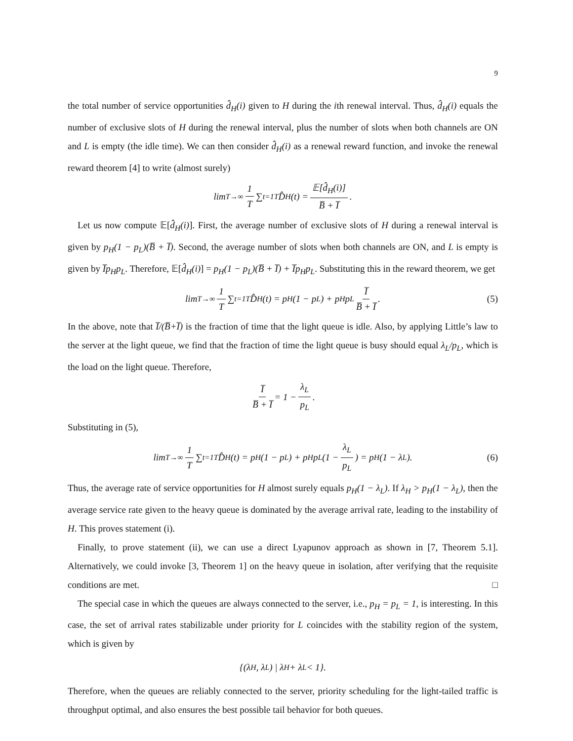9
the total number of service opportunities d̂<sub>H</sub>(i) given to H during the ith renewal interval. Thus, d̂<sub>H</sub>(i) equals the number of exclusive slots of H during the renewal interval, plus the number of slots when both channels are ON and L is empty (the idle time). We can then consider d̂<sub>H</sub>(i) as a renewal reward function, and invoke the renewal reward theorem [4] to write (almost surely)
lim<sub>T→∞</sub> 1 T ∑<sub>t=1</sub><sup>T</sup> D̂<sub>H</sub>(t) = 𝔼[d̂<sub>H</sub>(i)] B̅ + I̅.
Let us now compute 𝔼[d̂<sub>H</sub>(i)]. First, the average number of exclusive slots of H during a renewal interval is given by p<sub>H</sub>(1 − p<sub>L</sub>)(B̅ + I̅). Second, the average number of slots when both channels are ON, and L is empty is given by I̅p<sub>H</sub>p<sub>L</sub>. Therefore, 𝔼[d̂<sub>H</sub>(i)] = p<sub>H</sub>(1 − p<sub>L</sub>)(B̅ + I̅) + I̅p<sub>H</sub>p<sub>L</sub>. Substituting this in the reward theorem, we get
lim<sub>T→∞</sub> 1 T ∑<sub>t=1</sub><sup>T</sup> D̂<sub>H</sub>(t) = p<sub>H</sub>(1 − p<sub>L</sub>) + p<sub>H</sub>p<sub>L</sub> I̅ B̅ + I̅. (5)
In the above, note that I̅/(B̅+I̅) is the fraction of time that the light queue is idle. Also, by applying Little’s law to the server at the light queue, we find that the fraction of time the light queue is busy should equal λ<sub>L</sub>/p<sub>L</sub>, which is the load on the light queue. Therefore,
I̅ B̅ + I̅ = 1 − λ<sub>L</sub> p<sub>L</sub>.
Substituting in (5),
lim<sub>T→∞</sub> 1 T ∑<sub>t=1</sub><sup>T</sup> D̂<sub>H</sub>(t) = p<sub>H</sub>(1 − p<sub>L</sub>) + p<sub>H</sub>p<sub>L</sub> (1 − λ<sub>L</sub> p<sub>L</sub>) = p<sub>H</sub>(1 − λ<sub>L</sub>). (6)
Thus, the average rate of service opportunities for H almost surely equals p<sub>H</sub>(1 − λ<sub>L</sub>). If λ<sub>H</sub> > p<sub>H</sub>(1 − λ<sub>L</sub>), then the average service rate given to the heavy queue is dominated by the average arrival rate, leading to the instability of H. This proves statement (i).
Finally, to prove statement (ii), we can use a direct Lyapunov approach as shown in [7, Theorem 5.1]. Alternatively, we could invoke [3, Theorem 1] on the heavy queue in isolation, after verifying that the requisite conditions are met. □
The special case in which the queues are always connected to the server, i.e., p<sub>H</sub> = p<sub>L</sub> = 1, is interesting. In this case, the set of arrival rates stabilizable under priority for L coincides with the stability region of the system, which is given by
{(λ<sub>H</sub>, λ<sub>L</sub>) | λ<sub>H</sub> + λ<sub>L</sub> < 1}.
Therefore, when the queues are reliably connected to the server, priority scheduling for the light-tailed traffic is throughput optimal, and also ensures the best possible tail behavior for both queues.